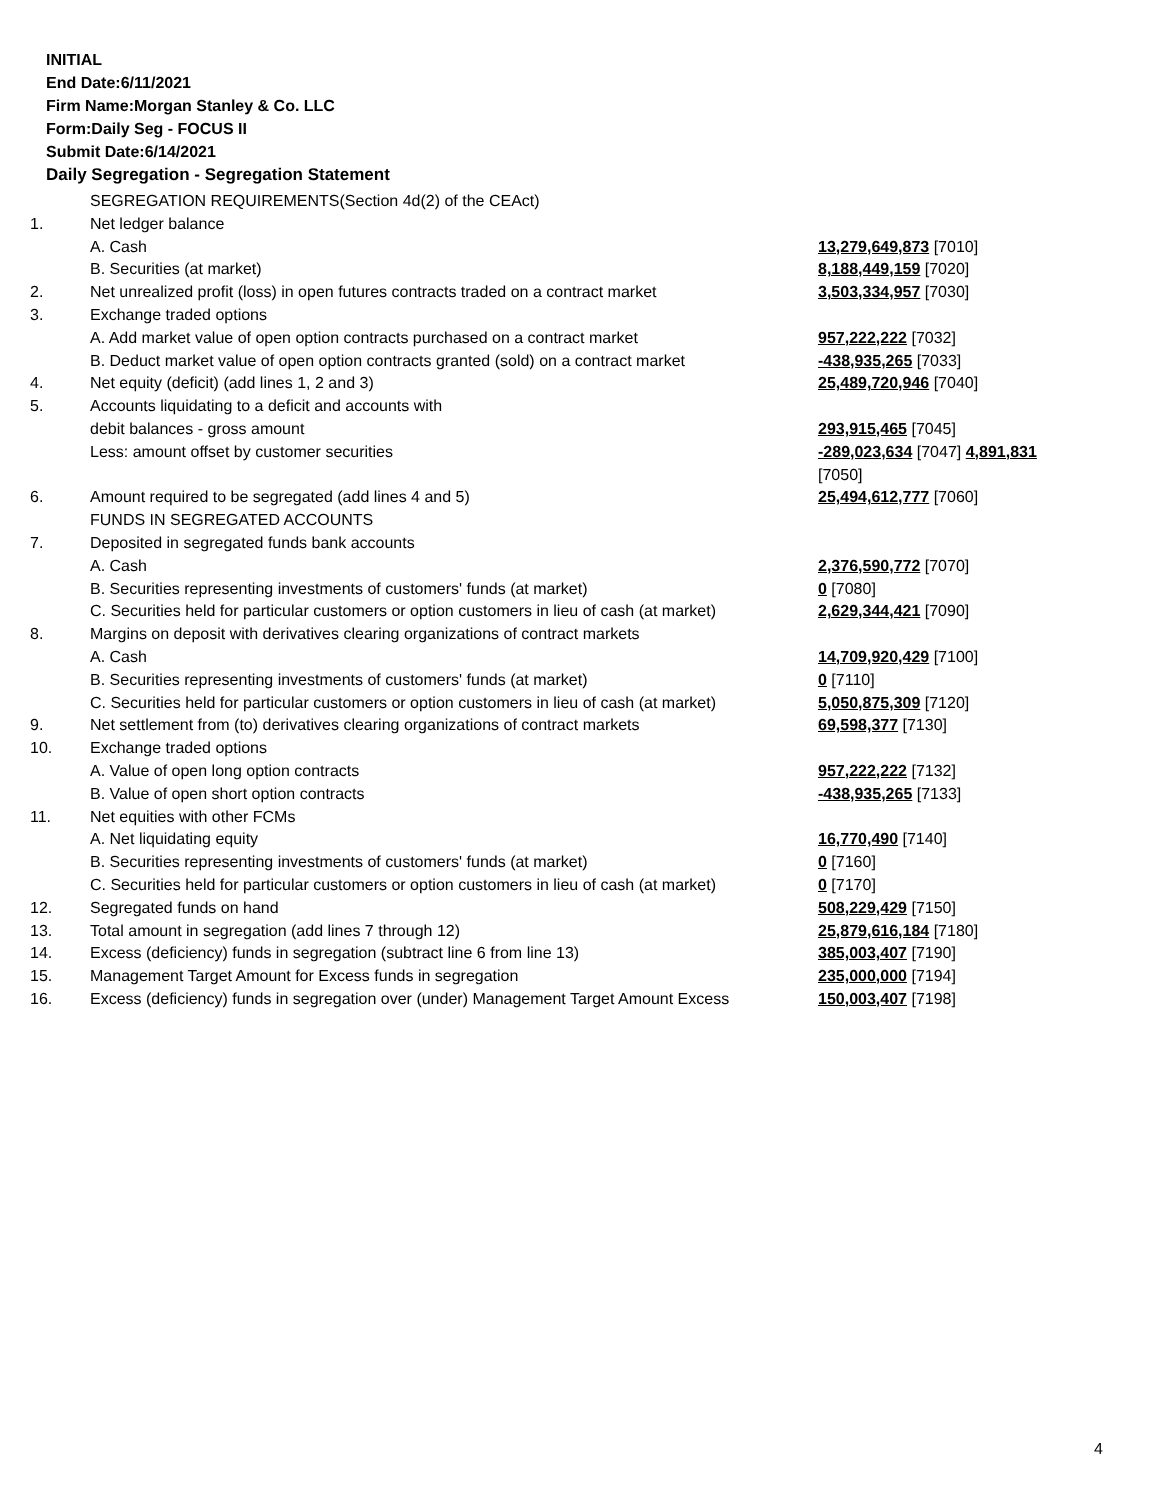INITIAL
End Date:6/11/2021
Firm Name:Morgan Stanley & Co. LLC
Form:Daily Seg - FOCUS II
Submit Date:6/14/2021
Daily Segregation - Segregation Statement
| | SEGREGATION REQUIREMENTS(Section 4d(2) of the CEAct) | |
| 1. | Net ledger balance | |
| | A. Cash | 13,279,649,873 [7010] |
| | B. Securities (at market) | 8,188,449,159 [7020] |
| 2. | Net unrealized profit (loss) in open futures contracts traded on a contract market | 3,503,334,957 [7030] |
| 3. | Exchange traded options | |
| | A. Add market value of open option contracts purchased on a contract market | 957,222,222 [7032] |
| | B. Deduct market value of open option contracts granted (sold) on a contract market | -438,935,265 [7033] |
| 4. | Net equity (deficit) (add lines 1, 2 and 3) | 25,489,720,946 [7040] |
| 5. | Accounts liquidating to a deficit and accounts with | |
| | debit balances - gross amount | 293,915,465 [7045] |
| | Less: amount offset by customer securities | -289,023,634 [7047] 4,891,831 [7050] |
| 6. | Amount required to be segregated (add lines 4 and 5) | 25,494,612,777 [7060] |
| | FUNDS IN SEGREGATED ACCOUNTS | |
| 7. | Deposited in segregated funds bank accounts | |
| | A. Cash | 2,376,590,772 [7070] |
| | B. Securities representing investments of customers' funds (at market) | 0 [7080] |
| | C. Securities held for particular customers or option customers in lieu of cash (at market) | 2,629,344,421 [7090] |
| 8. | Margins on deposit with derivatives clearing organizations of contract markets | |
| | A. Cash | 14,709,920,429 [7100] |
| | B. Securities representing investments of customers' funds (at market) | 0 [7110] |
| | C. Securities held for particular customers or option customers in lieu of cash (at market) | 5,050,875,309 [7120] |
| 9. | Net settlement from (to) derivatives clearing organizations of contract markets | 69,598,377 [7130] |
| 10. | Exchange traded options | |
| | A. Value of open long option contracts | 957,222,222 [7132] |
| | B. Value of open short option contracts | -438,935,265 [7133] |
| 11. | Net equities with other FCMs | |
| | A. Net liquidating equity | 16,770,490 [7140] |
| | B. Securities representing investments of customers' funds (at market) | 0 [7160] |
| | C. Securities held for particular customers or option customers in lieu of cash (at market) | 0 [7170] |
| 12. | Segregated funds on hand | 508,229,429 [7150] |
| 13. | Total amount in segregation (add lines 7 through 12) | 25,879,616,184 [7180] |
| 14. | Excess (deficiency) funds in segregation (subtract line 6 from line 13) | 385,003,407 [7190] |
| 15. | Management Target Amount for Excess funds in segregation | 235,000,000 [7194] |
| 16. | Excess (deficiency) funds in segregation over (under) Management Target Amount Excess | 150,003,407 [7198] |
4